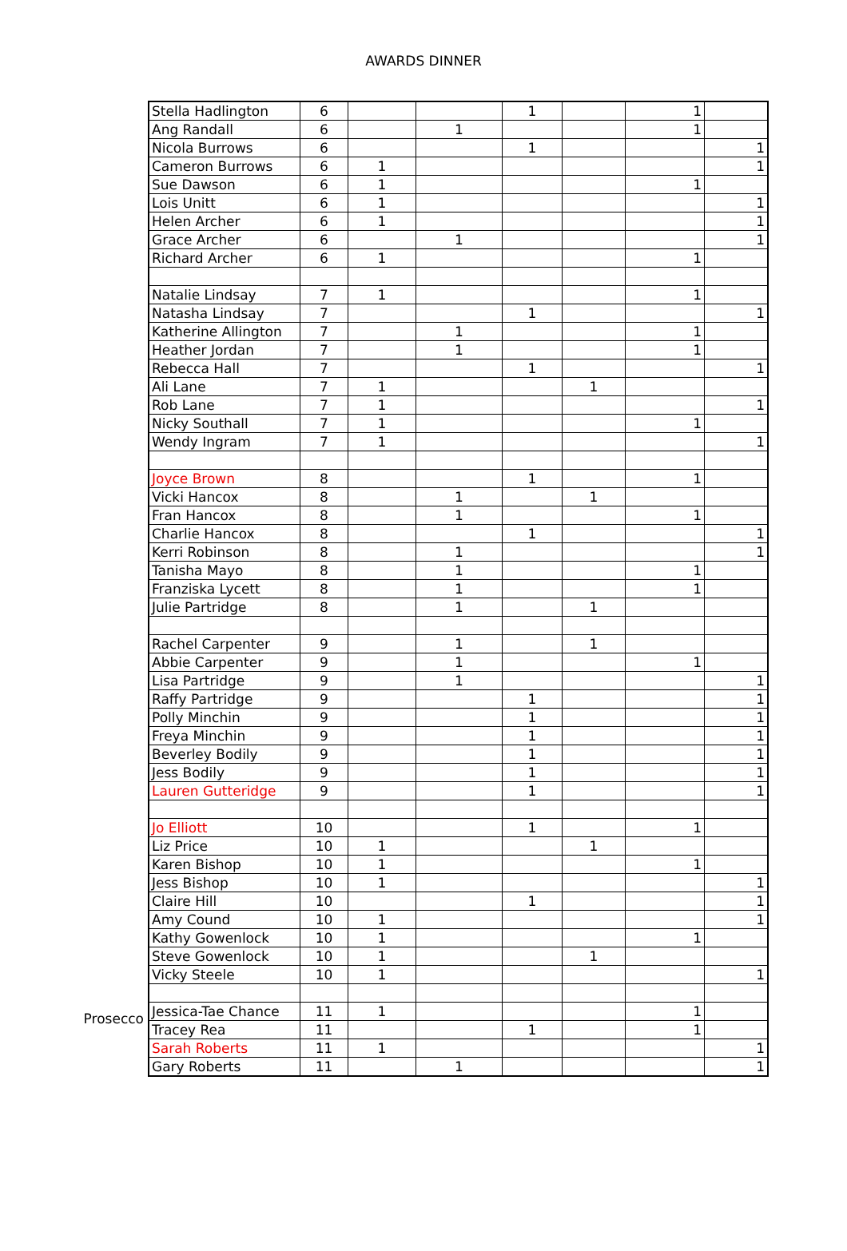AWARDS DINNER
Prosecco
| Stella Hadlington | 6 | | | 1 | | 1 | |
| Ang Randall | 6 | | 1 | | | 1 | |
| Nicola Burrows | 6 | | | 1 | | | 1 |
| Cameron Burrows | 6 | 1 | | | | | 1 |
| Sue Dawson | 6 | 1 | | | | 1 | |
| Lois Unitt | 6 | 1 | | | | | 1 |
| Helen Archer | 6 | 1 | | | | | 1 |
| Grace Archer | 6 | | 1 | | | | 1 |
| Richard Archer | 6 | 1 | | | | 1 | |
| Natalie Lindsay | 7 | 1 | | | | 1 | |
| Natasha Lindsay | 7 | | | 1 | | | 1 |
| Katherine Allington | 7 | | 1 | | | 1 | |
| Heather Jordan | 7 | | 1 | | | 1 | |
| Rebecca Hall | 7 | | | 1 | | | 1 |
| Ali Lane | 7 | 1 | | | 1 | | |
| Rob Lane | 7 | 1 | | | | | 1 |
| Nicky Southall | 7 | 1 | | | | 1 | |
| Wendy Ingram | 7 | 1 | | | | | 1 |
| Joyce Brown | 8 | | | 1 | | 1 | |
| Vicki Hancox | 8 | | 1 | | 1 | | |
| Fran Hancox | 8 | | 1 | | | 1 | |
| Charlie Hancox | 8 | | | 1 | | | 1 |
| Kerri Robinson | 8 | | 1 | | | | 1 |
| Tanisha Mayo | 8 | | 1 | | | 1 | |
| Franziska Lycett | 8 | | 1 | | | 1 | |
| Julie Partridge | 8 | | 1 | | 1 | | |
| Rachel Carpenter | 9 | | 1 | | 1 | | |
| Abbie Carpenter | 9 | | 1 | | | 1 | |
| Lisa Partridge | 9 | | 1 | | | | 1 |
| Raffy Partridge | 9 | | | 1 | | | 1 |
| Polly Minchin | 9 | | | 1 | | | 1 |
| Freya Minchin | 9 | | | 1 | | | 1 |
| Beverley Bodily | 9 | | | 1 | | | 1 |
| Jess Bodily | 9 | | | 1 | | | 1 |
| Lauren Gutteridge | 9 | | | 1 | | | 1 |
| Jo Elliott | 10 | | | 1 | | 1 | |
| Liz Price | 10 | 1 | | | 1 | | |
| Karen Bishop | 10 | 1 | | | | 1 | |
| Jess Bishop | 10 | 1 | | | | | 1 |
| Claire Hill | 10 | | | 1 | | | 1 |
| Amy Cound | 10 | 1 | | | | | 1 |
| Kathy Gowenlock | 10 | 1 | | | | 1 | |
| Steve Gowenlock | 10 | 1 | | | 1 | | |
| Vicky Steele | 10 | 1 | | | | | 1 |
| Jessica-Tae Chance | 11 | 1 | | | | 1 | |
| Tracey Rea | 11 | | | 1 | | 1 | |
| Sarah Roberts | 11 | 1 | | | | | 1 |
| Gary Roberts | 11 | | 1 | | | | 1 |